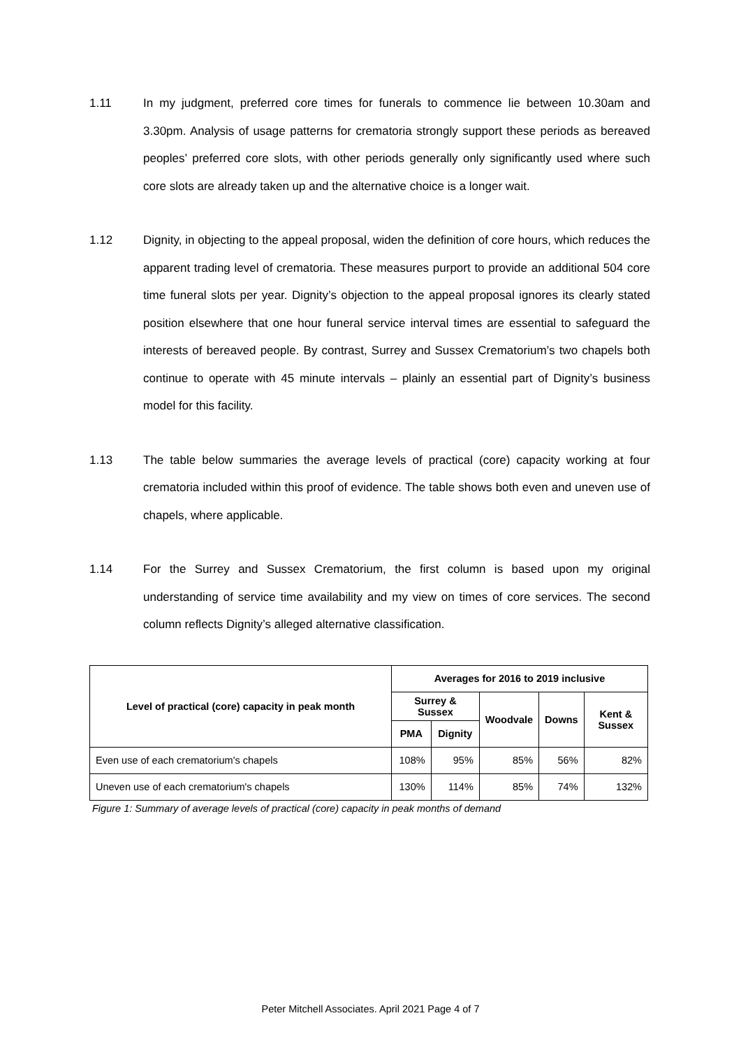1.11 In my judgment, preferred core times for funerals to commence lie between 10.30am and 3.30pm. Analysis of usage patterns for crematoria strongly support these periods as bereaved peoples’ preferred core slots, with other periods generally only significantly used where such core slots are already taken up and the alternative choice is a longer wait.
1.12 Dignity, in objecting to the appeal proposal, widen the definition of core hours, which reduces the apparent trading level of crematoria. These measures purport to provide an additional 504 core time funeral slots per year. Dignity’s objection to the appeal proposal ignores its clearly stated position elsewhere that one hour funeral service interval times are essential to safeguard the interests of bereaved people. By contrast, Surrey and Sussex Crematorium’s two chapels both continue to operate with 45 minute intervals – plainly an essential part of Dignity’s business model for this facility.
1.13 The table below summaries the average levels of practical (core) capacity working at four crematoria included within this proof of evidence. The table shows both even and uneven use of chapels, where applicable.
1.14 For the Surrey and Sussex Crematorium, the first column is based upon my original understanding of service time availability and my view on times of core services. The second column reflects Dignity’s alleged alternative classification.
| Level of practical (core) capacity in peak month | Averages for 2016 to 2019 inclusive | | | | |
| --- | --- | --- | --- | --- | --- |
| | Surrey & Sussex | | Woodvale | Downs | Kent & Sussex |
| | PMA | Dignity | | | |
| Even use of each crematorium's chapels | 108% | 95% | 85% | 56% | 82% |
| Uneven use of each crematorium's chapels | 130% | 114% | 85% | 74% | 132% |
Figure 1: Summary of average levels of practical (core) capacity in peak months of demand
Peter Mitchell Associates. April 2021 Page 4 of 7